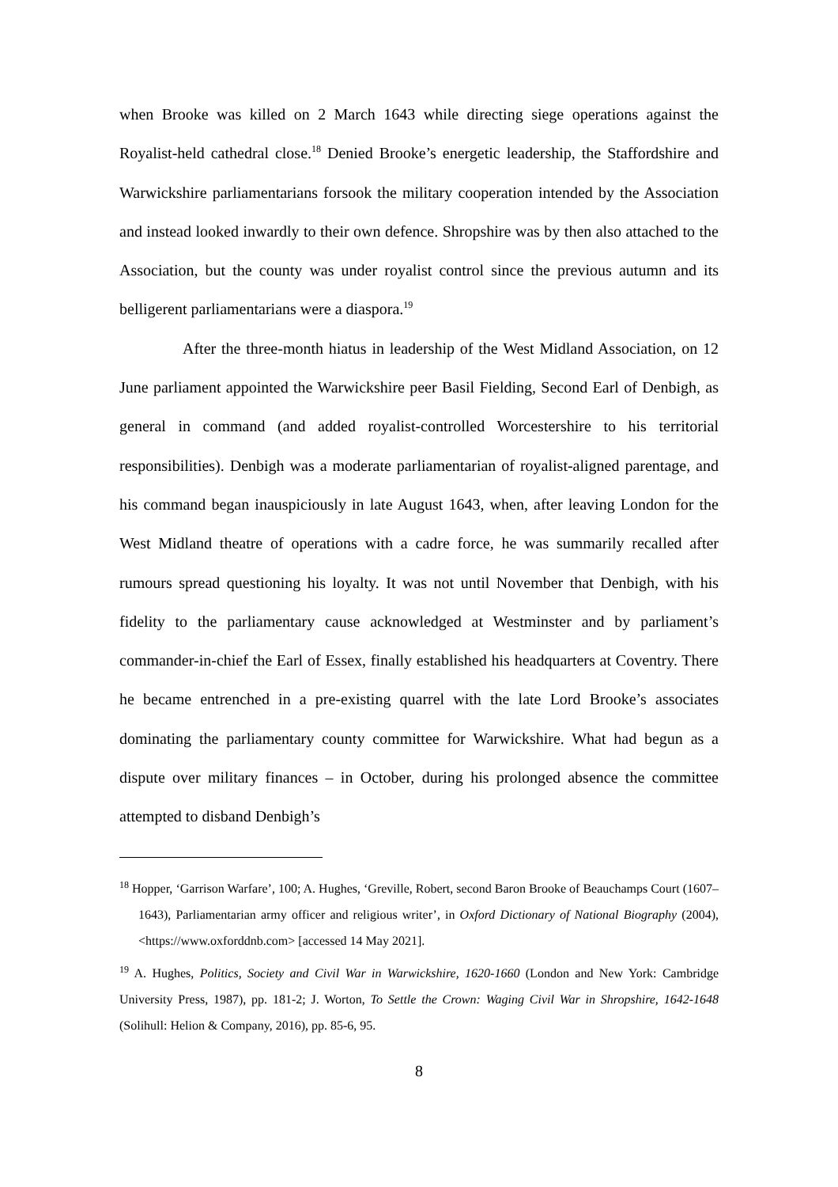when Brooke was killed on 2 March 1643 while directing siege operations against the Royalist-held cathedral close.<sup>18</sup> Denied Brooke’s energetic leadership, the Staffordshire and Warwickshire parliamentarians forsook the military cooperation intended by the Association and instead looked inwardly to their own defence. Shropshire was by then also attached to the Association, but the county was under royalist control since the previous autumn and its belligerent parliamentarians were a diaspora.<sup>19</sup>
After the three-month hiatus in leadership of the West Midland Association, on 12 June parliament appointed the Warwickshire peer Basil Fielding, Second Earl of Denbigh, as general in command (and added royalist-controlled Worcestershire to his territorial responsibilities). Denbigh was a moderate parliamentarian of royalist-aligned parentage, and his command began inauspiciously in late August 1643, when, after leaving London for the West Midland theatre of operations with a cadre force, he was summarily recalled after rumours spread questioning his loyalty. It was not until November that Denbigh, with his fidelity to the parliamentary cause acknowledged at Westminster and by parliament’s commander-in-chief the Earl of Essex, finally established his headquarters at Coventry. There he became entrenched in a pre-existing quarrel with the late Lord Brooke’s associates dominating the parliamentary county committee for Warwickshire. What had begun as a dispute over military finances – in October, during his prolonged absence the committee attempted to disband Denbigh’s
<sup>18</sup> Hopper, ‘Garrison Warfare’, 100; A. Hughes, ‘Greville, Robert, second Baron Brooke of Beauchamps Court (1607–1643), Parliamentarian army officer and religious writer’, in Oxford Dictionary of National Biography (2004), <https://www.oxforddnb.com> [accessed 14 May 2021].
<sup>19</sup> A. Hughes, Politics, Society and Civil War in Warwickshire, 1620-1660 (London and New York: Cambridge University Press, 1987), pp. 181-2; J. Worton, To Settle the Crown: Waging Civil War in Shropshire, 1642-1648 (Solihull: Helion & Company, 2016), pp. 85-6, 95.
8